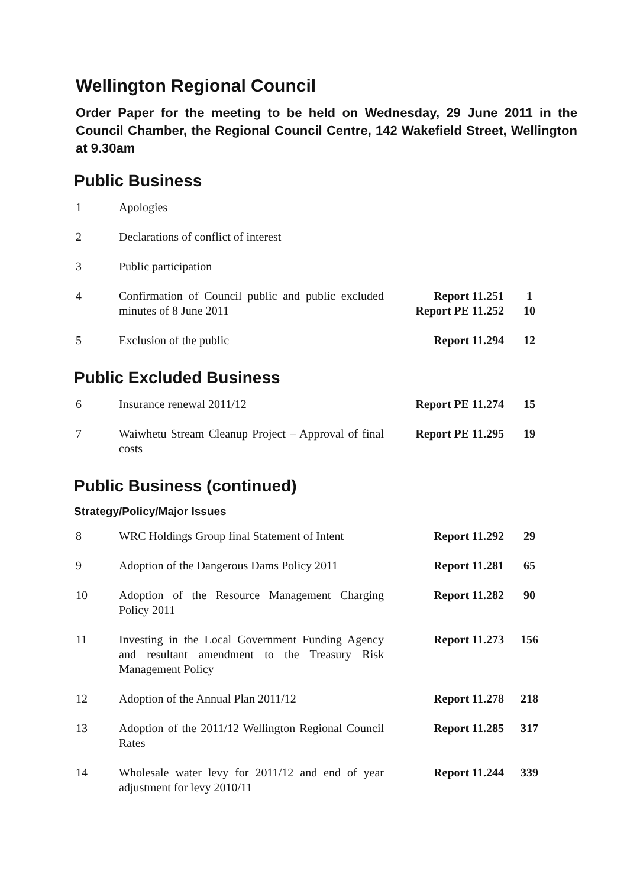Wellington Regional Council
Order Paper for the meeting to be held on Wednesday, 29 June 2011 in the Council Chamber, the Regional Council Centre, 142 Wakefield Street, Wellington at 9.30am
Public Business
| 1 | Apologies | | |
| 2 | Declarations of conflict of interest | | |
| 3 | Public participation | | |
| 4 | Confirmation of Council public and public excluded minutes of 8 June 2011 | Report 11.251 Report PE 11.252 | 1 10 |
| 5 | Exclusion of the public | Report 11.294 | 12 |
Public Excluded Business
| 6 | Insurance renewal 2011/12 | Report PE 11.274 | 15 |
| 7 | Waiwhetu Stream Cleanup Project – Approval of final costs | Report PE 11.295 | 19 |
Public Business (continued)
Strategy/Policy/Major Issues
| 8 | WRC Holdings Group final Statement of Intent | Report 11.292 | 29 |
| 9 | Adoption of the Dangerous Dams Policy 2011 | Report 11.281 | 65 |
| 10 | Adoption of the Resource Management Charging Policy 2011 | Report 11.282 | 90 |
| 11 | Investing in the Local Government Funding Agency and resultant amendment to the Treasury Risk Management Policy | Report 11.273 | 156 |
| 12 | Adoption of the Annual Plan 2011/12 | Report 11.278 | 218 |
| 13 | Adoption of the 2011/12 Wellington Regional Council Rates | Report 11.285 | 317 |
| 14 | Wholesale water levy for 2011/12 and end of year adjustment for levy 2010/11 | Report 11.244 | 339 |